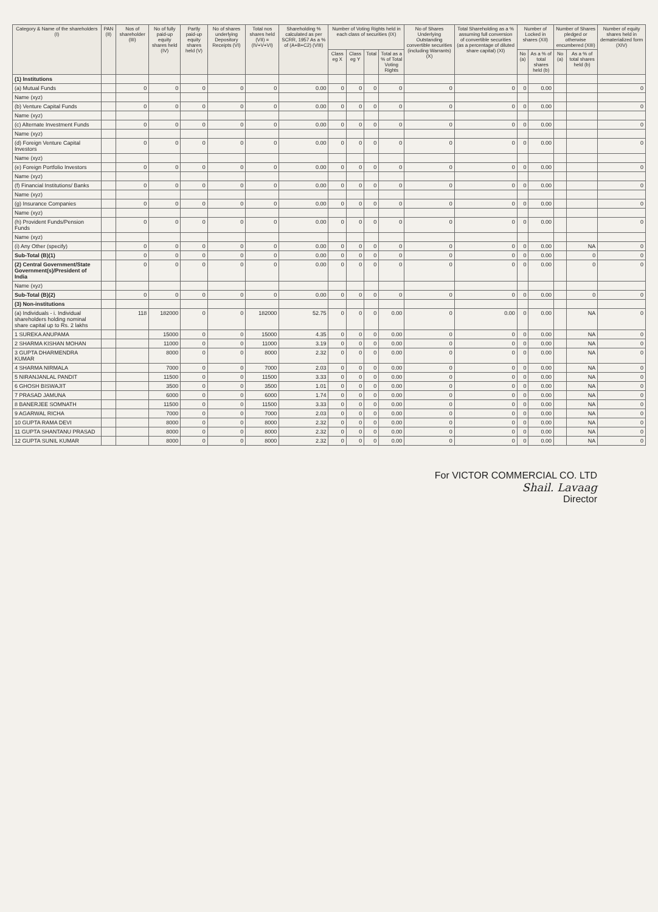| Category & Name of the shareholders (I) | PAN (II) | Nos of shareholder (III) | No of fully paid-up equity shares held (IV) | Partly paid-up equity shares held (V) | No of shares underlying Depository Receipts (VI) | Total nos shares held (VII) = (IV+V+VI) | Shareholding % calculated as per SCRR, 1957 As a % of (A+B+C2) (VIII) | Number of Voting Rights held in each class of securities (IX) | | | | No of Shares Underlying Outstanding convertible securities (including Warrants) (X) | Total Shareholding as a % assuming full conversion of convertible securities (as a percentage of diluted share capital) (XI) | Number of Locked in shares (XII) | | Number of Shares pledged or otherwise encumbered (XIII) | | Number of equity shares held in dematerialized form (XIV) |
| --- | --- | --- | --- | --- | --- | --- | --- | --- | --- | --- | --- | --- | --- | --- | --- | --- | --- | --- |
| | | | | | | | | Class eg X | Class eg Y | Total | Total as a % of Total Voting Rights | | | No (a) | As a % of total shares held (b) | No (a) | As a % of total shares held (b) | |
| (1) Institutions | | | | | | | | | | | | | | | | | | |
| (a) Mutual Funds | | 0 | 0 | 0 | 0 | 0 | 0.00 | 0 | 0 | 0 | 0 | 0 | 0 | 0 | 0.00 | | | 0 |
| Name (xyz) | | | | | | | | | | | | | | | | | | |
| (b) Venture Capital Funds | | 0 | 0 | 0 | 0 | 0 | 0.00 | 0 | 0 | 0 | 0 | 0 | 0 | 0 | 0.00 | | | 0 |
| Name (xyz) | | | | | | | | | | | | | | | | | | |
| (c) Alternate Investment Funds | | 0 | 0 | 0 | 0 | 0 | 0.00 | 0 | 0 | 0 | 0 | 0 | 0 | 0 | 0.00 | | | 0 |
| Name (xyz) | | | | | | | | | | | | | | | | | | |
| (d) Foreign Venture Capital Investors | | 0 | 0 | 0 | 0 | 0 | 0.00 | 0 | 0 | 0 | 0 | 0 | 0 | 0 | 0.00 | | | 0 |
| Name (xyz) | | | | | | | | | | | | | | | | | | |
| (e) Foreign Portfolio Investors | | 0 | 0 | 0 | 0 | 0 | 0.00 | 0 | 0 | 0 | 0 | 0 | 0 | 0 | 0.00 | | | 0 |
| Name (xyz) | | | | | | | | | | | | | | | | | | |
| (f) Financial Institutions/ Banks | | 0 | 0 | 0 | 0 | 0 | 0.00 | 0 | 0 | 0 | 0 | 0 | 0 | 0 | 0.00 | | | 0 |
| Name (xyz) | | | | | | | | | | | | | | | | | | |
| (g) Insurance Companies | | 0 | 0 | 0 | 0 | 0 | 0.00 | 0 | 0 | 0 | 0 | 0 | 0 | 0 | 0.00 | | | 0 |
| Name (xyz) | | | | | | | | | | | | | | | | | | |
| (h) Provident Funds/Pension Funds | | 0 | 0 | 0 | 0 | 0 | 0.00 | 0 | 0 | 0 | 0 | 0 | 0 | 0 | 0.00 | | | 0 |
| Name (xyz) | | | | | | | | | | | | | | | | | | |
| (i) Any Other (specify) | | 0 | 0 | 0 | 0 | 0 | 0.00 | 0 | 0 | 0 | 0 | 0 | 0 | 0 | 0.00 | | NA | 0 |
| Sub-Total (B)(1) | | 0 | 0 | 0 | 0 | 0 | 0.00 | 0 | 0 | 0 | 0 | 0 | 0 | 0 | 0.00 | | 0 | 0 |
| (2) Central Government/State Government(s)/President of India | | 0 | 0 | 0 | 0 | 0 | 0.00 | 0 | 0 | 0 | 0 | 0 | 0 | 0 | 0.00 | | 0 | 0 |
| Name (xyz) | | | | | | | | | | | | | | | | | | |
| Sub-Total (B)(2) | | 0 | 0 | 0 | 0 | 0 | 0.00 | 0 | 0 | 0 | 0 | 0 | 0 | 0 | 0.00 | | 0 | 0 |
| (3) Non-institutions | | | | | | | | | | | | | | | | | | |
| (a) Individuals - i. Individual shareholders holding nominal share capital up to Rs. 2 lakhs | | 118 | 182000 | 0 | 0 | 182000 | 52.75 | 0 | 0 | 0 | 0.00 | 0 | 0.00 | 0 | 0.00 | | NA | 0 |
| 1 SUREKA ANUPAMA | | | 15000 | 0 | 0 | 15000 | 4.35 | 0 | 0 | 0 | 0.00 | 0 | 0 | 0 | 0.00 | | NA | 0 |
| 2 SHARMA KISHAN MOHAN | | | 11000 | 0 | 0 | 11000 | 3.19 | 0 | 0 | 0 | 0.00 | 0 | 0 | 0 | 0.00 | | NA | 0 |
| 3 GUPTA DHARMENDRA KUMAR | | | 8000 | 0 | 0 | 8000 | 2.32 | 0 | 0 | 0 | 0.00 | 0 | 0 | 0 | 0.00 | | NA | 0 |
| 4 SHARMA NIRMALA | | | 7000 | 0 | 0 | 7000 | 2.03 | 0 | 0 | 0 | 0.00 | 0 | 0 | 0 | 0.00 | | NA | 0 |
| 5 NIRANJANLAL PANDIT | | | 11500 | 0 | 0 | 11500 | 3.33 | 0 | 0 | 0 | 0.00 | 0 | 0 | 0 | 0.00 | | NA | 0 |
| 6 GHOSH BISWAJIT | | | 3500 | 0 | 0 | 3500 | 1.01 | 0 | 0 | 0 | 0.00 | 0 | 0 | 0 | 0.00 | | NA | 0 |
| 7 PRASAD JAMUNA | | | 6000 | 0 | 0 | 6000 | 1.74 | 0 | 0 | 0 | 0.00 | 0 | 0 | 0 | 0.00 | | NA | 0 |
| 8 BANERJEE SOMNATH | | | 11500 | 0 | 0 | 11500 | 3.33 | 0 | 0 | 0 | 0.00 | 0 | 0 | 0 | 0.00 | | NA | 0 |
| 9 AGARWAL RICHA | | | 7000 | 0 | 0 | 7000 | 2.03 | 0 | 0 | 0 | 0.00 | 0 | 0 | 0 | 0.00 | | NA | 0 |
| 10 GUPTA RAMA DEVI | | | 8000 | 0 | 0 | 8000 | 2.32 | 0 | 0 | 0 | 0.00 | 0 | 0 | 0 | 0.00 | | NA | 0 |
| 11 GUPTA SHANTANU PRASAD | | | 8000 | 0 | 0 | 8000 | 2.32 | 0 | 0 | 0 | 0.00 | 0 | 0 | 0 | 0.00 | | NA | 0 |
| 12 GUPTA SUNIL KUMAR | | | 8000 | 0 | 0 | 8000 | 2.32 | 0 | 0 | 0 | 0.00 | 0 | 0 | 0 | 0.00 | | NA | 0 |
For VICTOR COMMERCIAL CO. LTD
Shail. Lavaag
Director